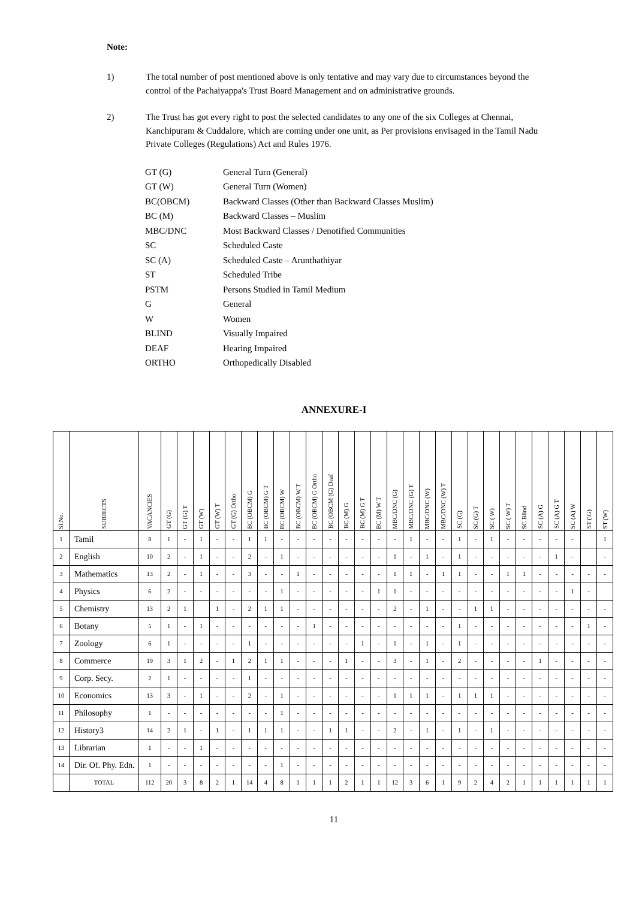Note:
1) The total number of post mentioned above is only tentative and may vary due to circumstances beyond the control of the Pachaiyappa's Trust Board Management and on administrative grounds.
2) The Trust has got every right to post the selected candidates to any one of the six Colleges at Chennai, Kanchipuram & Cuddalore, which are coming under one unit, as Per provisions envisaged in the Tamil Nadu Private Colleges (Regulations) Act and Rules 1976.
| GT (G) | General Turn (General) |
| GT (W) | General Turn (Women) |
| BC(OBCM) | Backward Classes (Other than Backward Classes Muslim) |
| BC (M) | Backward Classes – Muslim |
| MBC/DNC | Most Backward Classes / Denotified Communities |
| SC | Scheduled Caste |
| SC (A) | Scheduled Caste – Arunthathiyar |
| ST | Scheduled Tribe |
| PSTM | Persons Studied in Tamil Medium |
| G | General |
| W | Women |
| BLIND | Visually Impaired |
| DEAF | Hearing Impaired |
| ORTHO | Orthopedically Disabled |
ANNEXURE-I
| Sl.No. | SUBJECTS | VACANCIES | GT (G) | GT (G) T | GT (W) | GT (W) T | GT (G) Ortho | BC (OBCM) G | BC (OBCM) G T | BC (OBCM) W | BC (OBCM) W T | BC (OBCM) G Ortho | BC (OBCM (G) Deaf | BC (M) G | BC (M) G T | BC (M) W T | MBC/DNC (G) | MBC/DNC (G) T | MBC/DNC (W) | MBC/DNC (W) T | SC (G) | SC (G) T | SC ( W) | SC ( W) T | SC Blind | SC (A) G | SC (A) G T | SC (A) W | ST (\G) | ST (W) |
| --- | --- | --- | --- | --- | --- | --- | --- | --- | --- | --- | --- | --- | --- | --- | --- | --- | --- | --- | --- | --- | --- | --- | --- | --- | --- | --- | --- | --- | --- | --- |
| 1 | Tamil | 8 | 1 | - | 1 | - | - | 1 | 1 | - | - | - | - | - | - | - | - | 1 | - | - | 1 | - | 1 | - | - | - | - | - | | 1 |
| 2 | English | 10 | 2 | - | 1 | - | - | 2 | - | 1 | - | - | - | - | - | - | 1 | - | 1 | - | 1 | - | - | - | - | - | 1 | - | | - |
| 3 | Mathematics | 13 | 2 | - | 1 | - | - | 3 | - | - | 1 | - | - | - | - | - | 1 | 1 | - | 1 | 1 | - | - | 1 | 1 | - | - | - | - | - |
| 4 | Physics | 6 | 2 | - | - | - | - | - | - | 1 | - | - | - | - | - | 1 | 1 | - | - | - | - | - | - | - | - | - | - | 1 | - | |
| 5 | Chemistry | 13 | 2 | 1 | | 1 | - | 2 | 1 | 1 | - | - | - | - | - | - | 2 | - | 1 | - | - | 1 | 1 | - | - | - | - | - | - | - |
| 6 | Botany | 5 | 1 | - | 1 | - | - | - | - | - | - | 1 | - | - | - | - | - | - | - | - | 1 | - | - | - | - | - | - | - | 1 | - |
| 7 | Zoology | 6 | 1 | - | - | - | - | 1 | - | - | - | - | - | - | 1 | - | 1 | - | 1 | - | 1 | - | - | - | - | - | - | - | - | - |
| 8 | Commerce | 19 | 3 | 1 | 2 | - | 1 | 2 | 1 | 1 | - | - | - | 1 | - | - | 3 | - | 1 | - | 2 | - | - | - | - | 1 | - | - | - | - |
| 9 | Corp. Secy. | 2 | 1 | - | - | - | - | 1 | - | - | - | - | - | - | - | - | - | - | - | - | - | - | - | - | - | - | - | - | - | - |
| 10 | Economics | 13 | 3 | - | 1 | - | - | 2 | - | 1 | - | - | - | - | - | - | 1 | 1 | 1 | - | 1 | 1 | 1 | - | - | - | - | - | - | - |
| 11 | Philosophy | 1 | - | - | - | - | - | - | - | 1 | - | - | - | - | - | - | - | - | - | - | - | - | - | - | - | - | - | - | - | - |
| 12 | History3 | 14 | 2 | 1 | - | 1 | - | 1 | 1 | 1 | - | - | 1 | 1 | - | - | 2 | - | 1 | - | 1 | - | 1 | - | - | - | - | - | - | - |
| 13 | Librarian | 1 | - | - | 1 | - | - | - | - | - | - | - | - | - | - | - | - | - | - | - | - | - | - | - | - | - | - | - | - | - |
| 14 | Dir. Of. Phy. Edn. | 1 | - | - | - | - | - | - | - | 1 | - | - | - | - | - | - | - | - | - | - | - | - | - | - | - | - | - | - | - | - |
| | TOTAL | 112 | 20 | 3 | 8 | 2 | 1 | 14 | 4 | 8 | 1 | 1 | 1 | 2 | 1 | 1 | 12 | 3 | 6 | 1 | 9 | 2 | 4 | 2 | 1 | 1 | 1 | 1 | 1 | 1 |
11